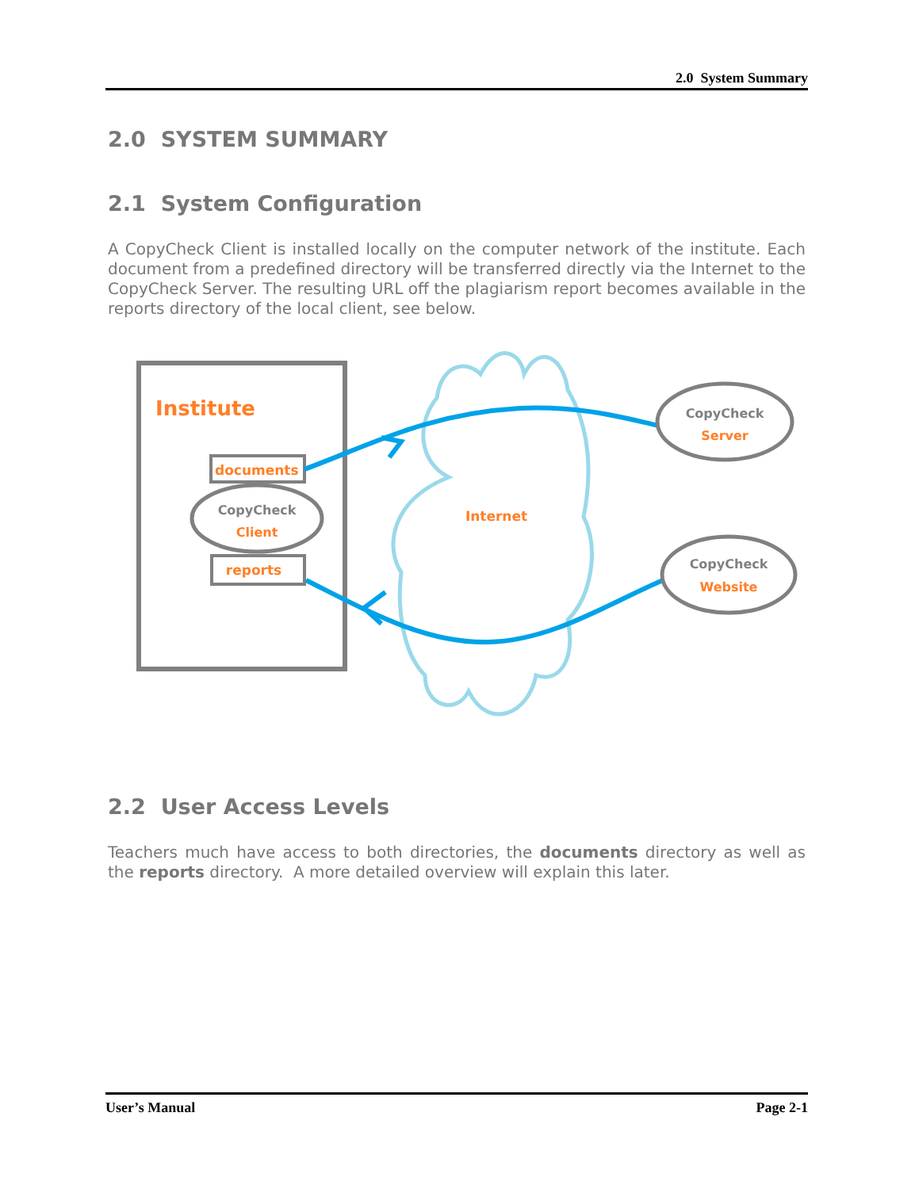2.0 System Summary
2.0 SYSTEM SUMMARY
2.1 System Configuration
A CopyCheck Client is installed locally on the computer network of the institute. Each document from a predefined directory will be transferred directly via the Internet to the CopyCheck Server. The resulting URL off the plagiarism report becomes available in the reports directory of the local client, see below.
Institute
documents
CopyCheck
Client
reports
Internet
CopyCheck
Server
CopyCheck
Website
2.2 User Access Levels
Teachers much have access to both directories, the documents directory as well as the reports directory. A more detailed overview will explain this later.
User’s Manual Page 2-1